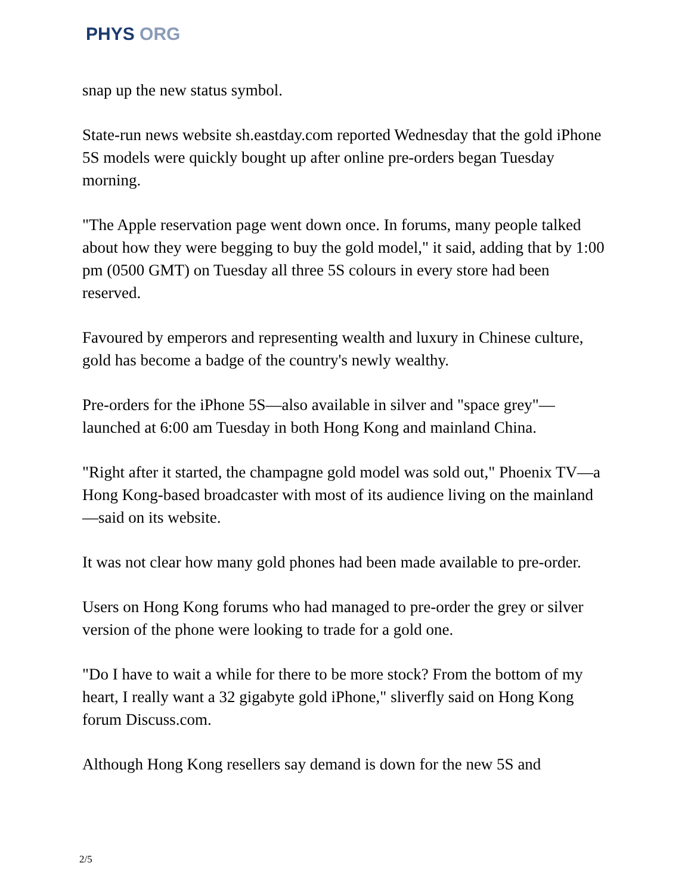PHYS ORG
snap up the new status symbol.
State-run news website sh.eastday.com reported Wednesday that the gold iPhone 5S models were quickly bought up after online pre-orders began Tuesday morning.
"The Apple reservation page went down once. In forums, many people talked about how they were begging to buy the gold model," it said, adding that by 1:00 pm (0500 GMT) on Tuesday all three 5S colours in every store had been reserved.
Favoured by emperors and representing wealth and luxury in Chinese culture, gold has become a badge of the country's newly wealthy.
Pre-orders for the iPhone 5S—also available in silver and "space grey"—launched at 6:00 am Tuesday in both Hong Kong and mainland China.
"Right after it started, the champagne gold model was sold out," Phoenix TV—a Hong Kong-based broadcaster with most of its audience living on the mainland—said on its website.
It was not clear how many gold phones had been made available to pre-order.
Users on Hong Kong forums who had managed to pre-order the grey or silver version of the phone were looking to trade for a gold one.
"Do I have to wait a while for there to be more stock? From the bottom of my heart, I really want a 32 gigabyte gold iPhone," sliverfly said on Hong Kong forum Discuss.com.
Although Hong Kong resellers say demand is down for the new 5S and
2/5